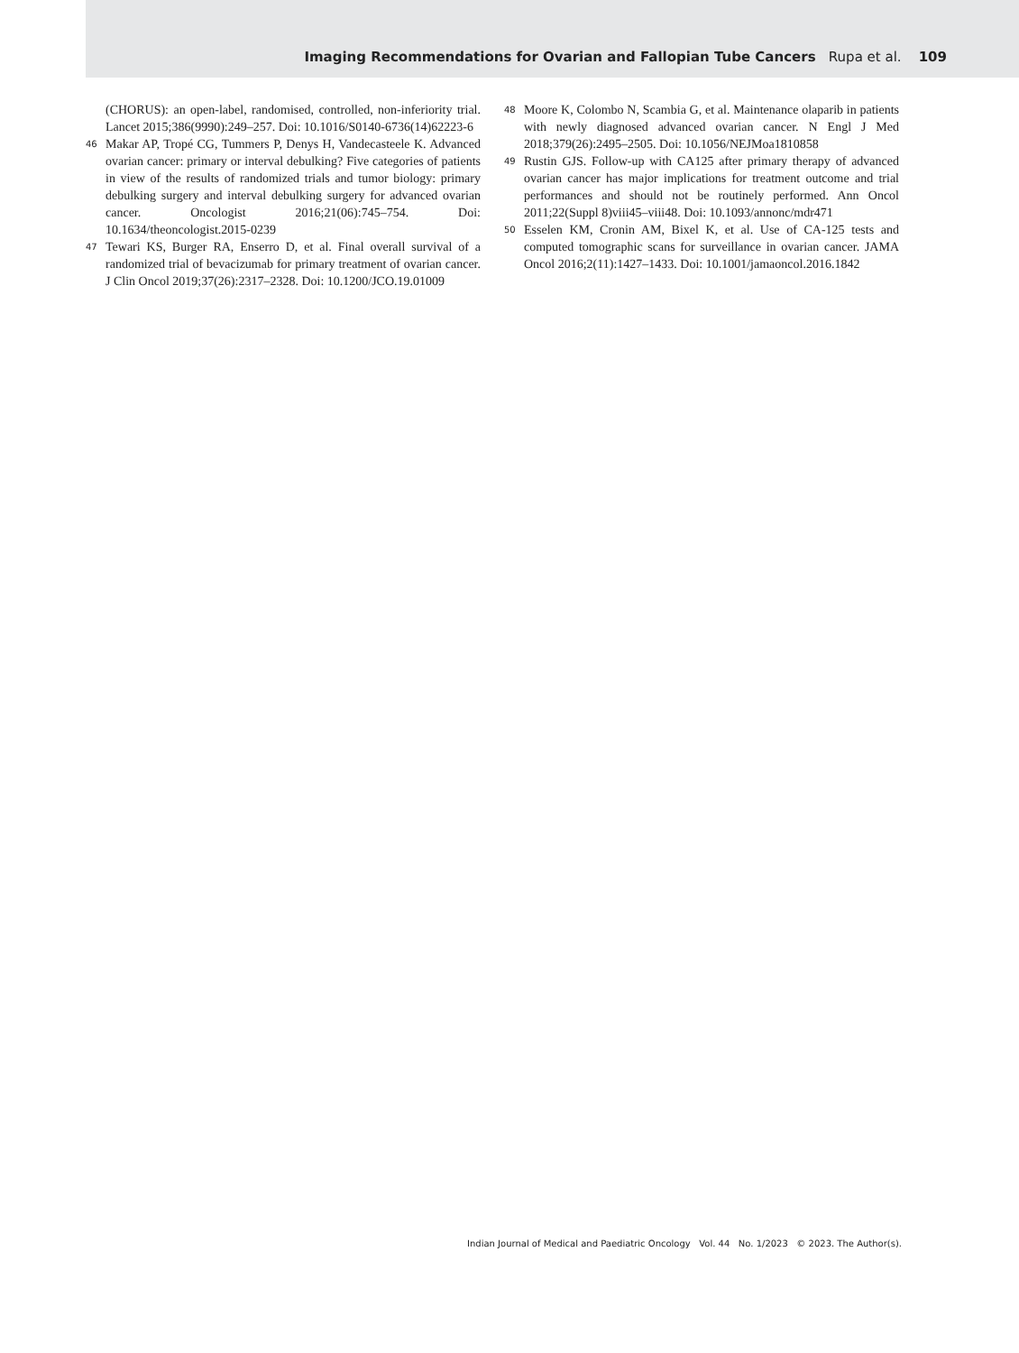Imaging Recommendations for Ovarian and Fallopian Tube Cancers Rupa et al. 109
(CHORUS): an open-label, randomised, controlled, non-inferiority trial. Lancet 2015;386(9990):249–257. Doi: 10.1016/S0140-6736(14)62223-6
46 Makar AP, Tropé CG, Tummers P, Denys H, Vandecasteele K. Advanced ovarian cancer: primary or interval debulking? Five categories of patients in view of the results of randomized trials and tumor biology: primary debulking surgery and interval debulking surgery for advanced ovarian cancer. Oncologist 2016;21(06):745–754. Doi: 10.1634/theoncologist.2015-0239
47 Tewari KS, Burger RA, Enserro D, et al. Final overall survival of a randomized trial of bevacizumab for primary treatment of ovarian cancer. J Clin Oncol 2019;37(26):2317–2328. Doi: 10.1200/JCO.19.01009
48 Moore K, Colombo N, Scambia G, et al. Maintenance olaparib in patients with newly diagnosed advanced ovarian cancer. N Engl J Med 2018;379(26):2495–2505. Doi: 10.1056/NEJMoa1810858
49 Rustin GJS. Follow-up with CA125 after primary therapy of advanced ovarian cancer has major implications for treatment outcome and trial performances and should not be routinely performed. Ann Oncol 2011;22(Suppl 8)viii45–viii48. Doi: 10.1093/annonc/mdr471
50 Esselen KM, Cronin AM, Bixel K, et al. Use of CA-125 tests and computed tomographic scans for surveillance in ovarian cancer. JAMA Oncol 2016;2(11):1427–1433. Doi: 10.1001/jamaoncol.2016.1842
Indian Journal of Medical and Paediatric Oncology Vol. 44 No. 1/2023 © 2023. The Author(s).